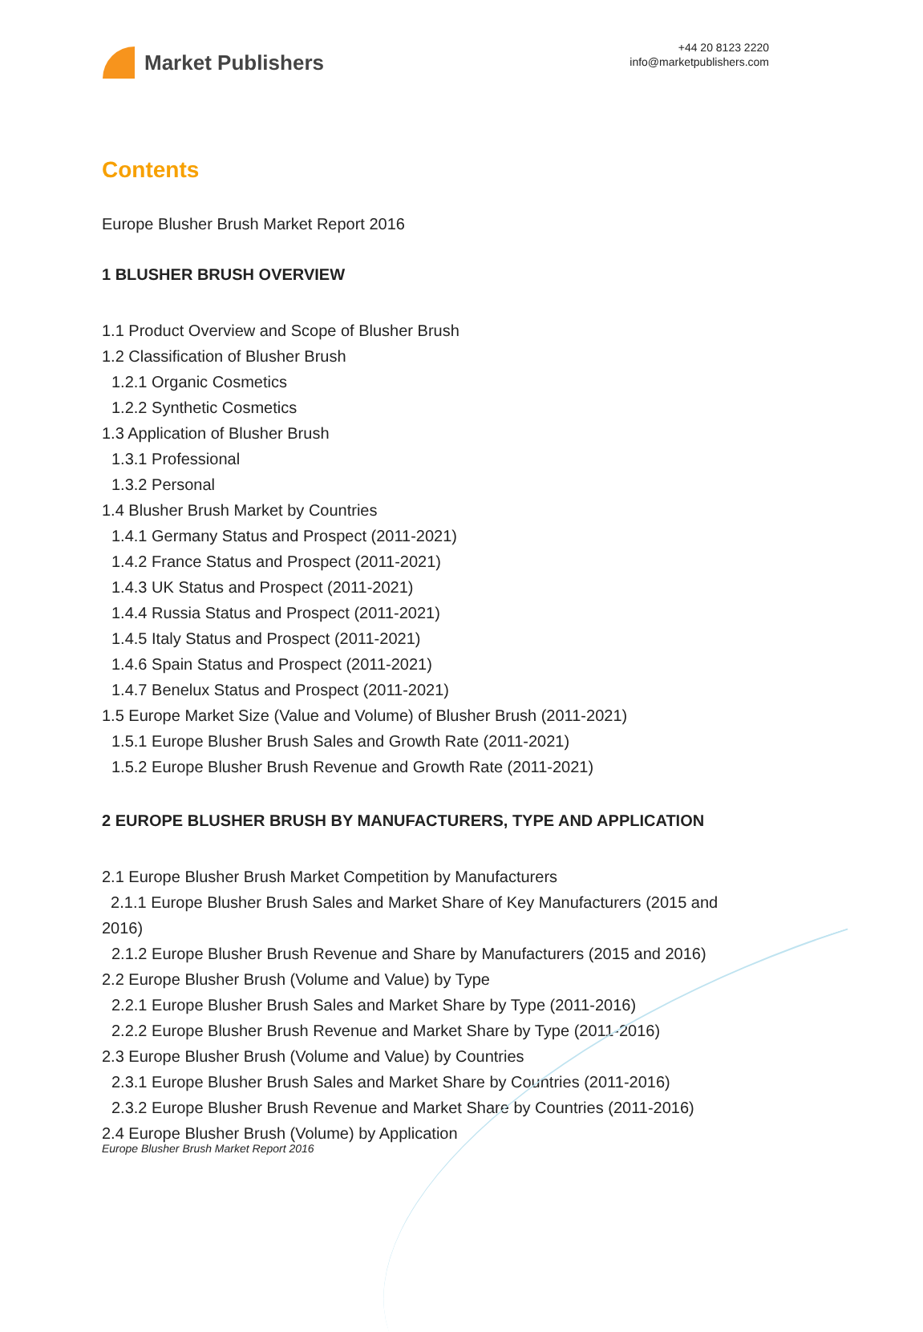Market Publishers
+44 20 8123 2220
info@marketpublishers.com
Contents
Europe Blusher Brush Market Report 2016
1 BLUSHER BRUSH OVERVIEW
1.1 Product Overview and Scope of Blusher Brush
1.2 Classification of Blusher Brush
1.2.1 Organic Cosmetics
1.2.2 Synthetic Cosmetics
1.3 Application of Blusher Brush
1.3.1 Professional
1.3.2 Personal
1.4 Blusher Brush Market by Countries
1.4.1 Germany Status and Prospect (2011-2021)
1.4.2 France Status and Prospect (2011-2021)
1.4.3 UK Status and Prospect (2011-2021)
1.4.4 Russia Status and Prospect (2011-2021)
1.4.5 Italy Status and Prospect (2011-2021)
1.4.6 Spain Status and Prospect (2011-2021)
1.4.7 Benelux Status and Prospect (2011-2021)
1.5 Europe Market Size (Value and Volume) of Blusher Brush (2011-2021)
1.5.1 Europe Blusher Brush Sales and Growth Rate (2011-2021)
1.5.2 Europe Blusher Brush Revenue and Growth Rate (2011-2021)
2 EUROPE BLUSHER BRUSH BY MANUFACTURERS, TYPE AND APPLICATION
2.1 Europe Blusher Brush Market Competition by Manufacturers
2.1.1 Europe Blusher Brush Sales and Market Share of Key Manufacturers (2015 and 2016)
2.1.2 Europe Blusher Brush Revenue and Share by Manufacturers (2015 and 2016)
2.2 Europe Blusher Brush (Volume and Value) by Type
2.2.1 Europe Blusher Brush Sales and Market Share by Type (2011-2016)
2.2.2 Europe Blusher Brush Revenue and Market Share by Type (2011-2016)
2.3 Europe Blusher Brush (Volume and Value) by Countries
2.3.1 Europe Blusher Brush Sales and Market Share by Countries (2011-2016)
2.3.2 Europe Blusher Brush Revenue and Market Share by Countries (2011-2016)
2.4 Europe Blusher Brush (Volume) by Application
Europe Blusher Brush Market Report 2016